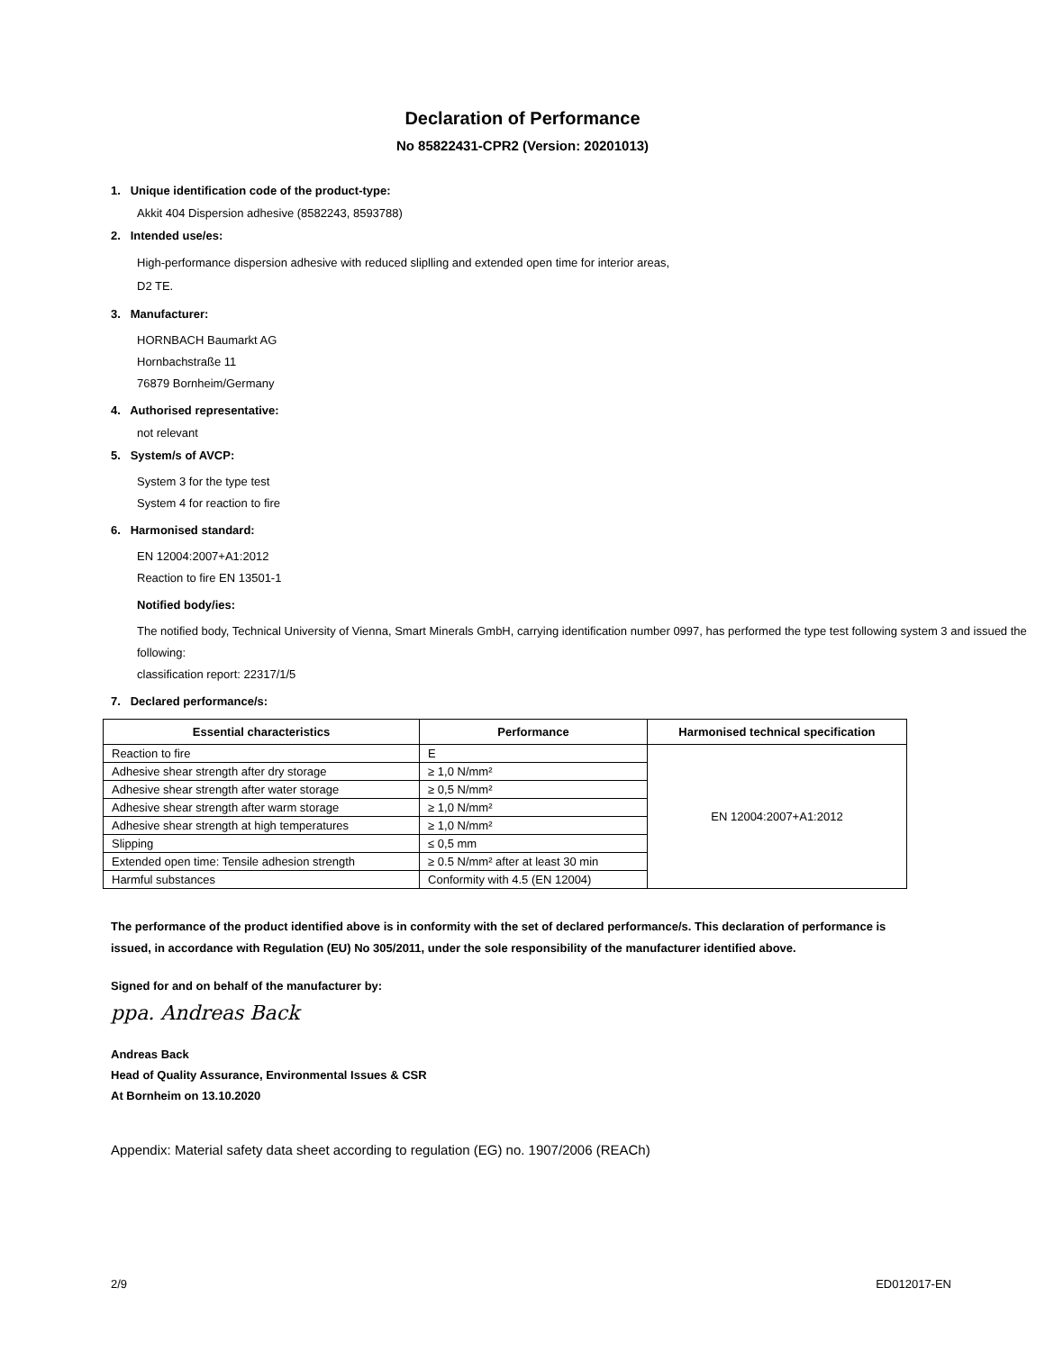Declaration of Performance
No 85822431-CPR2 (Version: 20201013)
1. Unique identification code of the product-type:
Akkit 404 Dispersion adhesive (8582243, 8593788)
2. Intended use/es:
High-performance dispersion adhesive with reduced sliplling and extended open time for interior areas,
D2 TE.
3. Manufacturer:
HORNBACH Baumarkt AG
Hornbachstraße 11
76879 Bornheim/Germany
4. Authorised representative:
not relevant
5. System/s of AVCP:
System 3 for the type test
System 4 for reaction to fire
6. Harmonised standard:
EN 12004:2007+A1:2012
Reaction to fire EN 13501-1
Notified body/ies:
The notified body, Technical University of Vienna, Smart Minerals GmbH, carrying identification number 0997, has performed the type test following system 3 and issued the following:
classification report: 22317/1/5
7. Declared performance/s:
| Essential characteristics | Performance | Harmonised technical specification |
| --- | --- | --- |
| Reaction to fire | E | EN 12004:2007+A1:2012 |
| Adhesive shear strength after dry storage | ≥ 1,0 N/mm² | |
| Adhesive shear strength after water storage | ≥ 0,5 N/mm² | |
| Adhesive shear strength after warm storage | ≥ 1,0 N/mm² | |
| Adhesive shear strength at high temperatures | ≥ 1,0 N/mm² | |
| Slipping | ≤ 0,5 mm | |
| Extended open time: Tensile adhesion strength | ≥ 0.5 N/mm² after at least 30 min | |
| Harmful substances | Conformity with 4.5 (EN 12004) | |
The performance of the product identified above is in conformity with the set of declared performance/s. This declaration of performance is issued, in accordance with Regulation (EU) No 305/2011, under the sole responsibility of the manufacturer identified above.
Signed for and on behalf of the manufacturer by:
ppa. Andreas Back
Andreas Back
Head of Quality Assurance, Environmental Issues & CSR
At Bornheim on 13.10.2020
Appendix: Material safety data sheet according to regulation (EG) no. 1907/2006 (REACh)
2/9 ED012017-EN